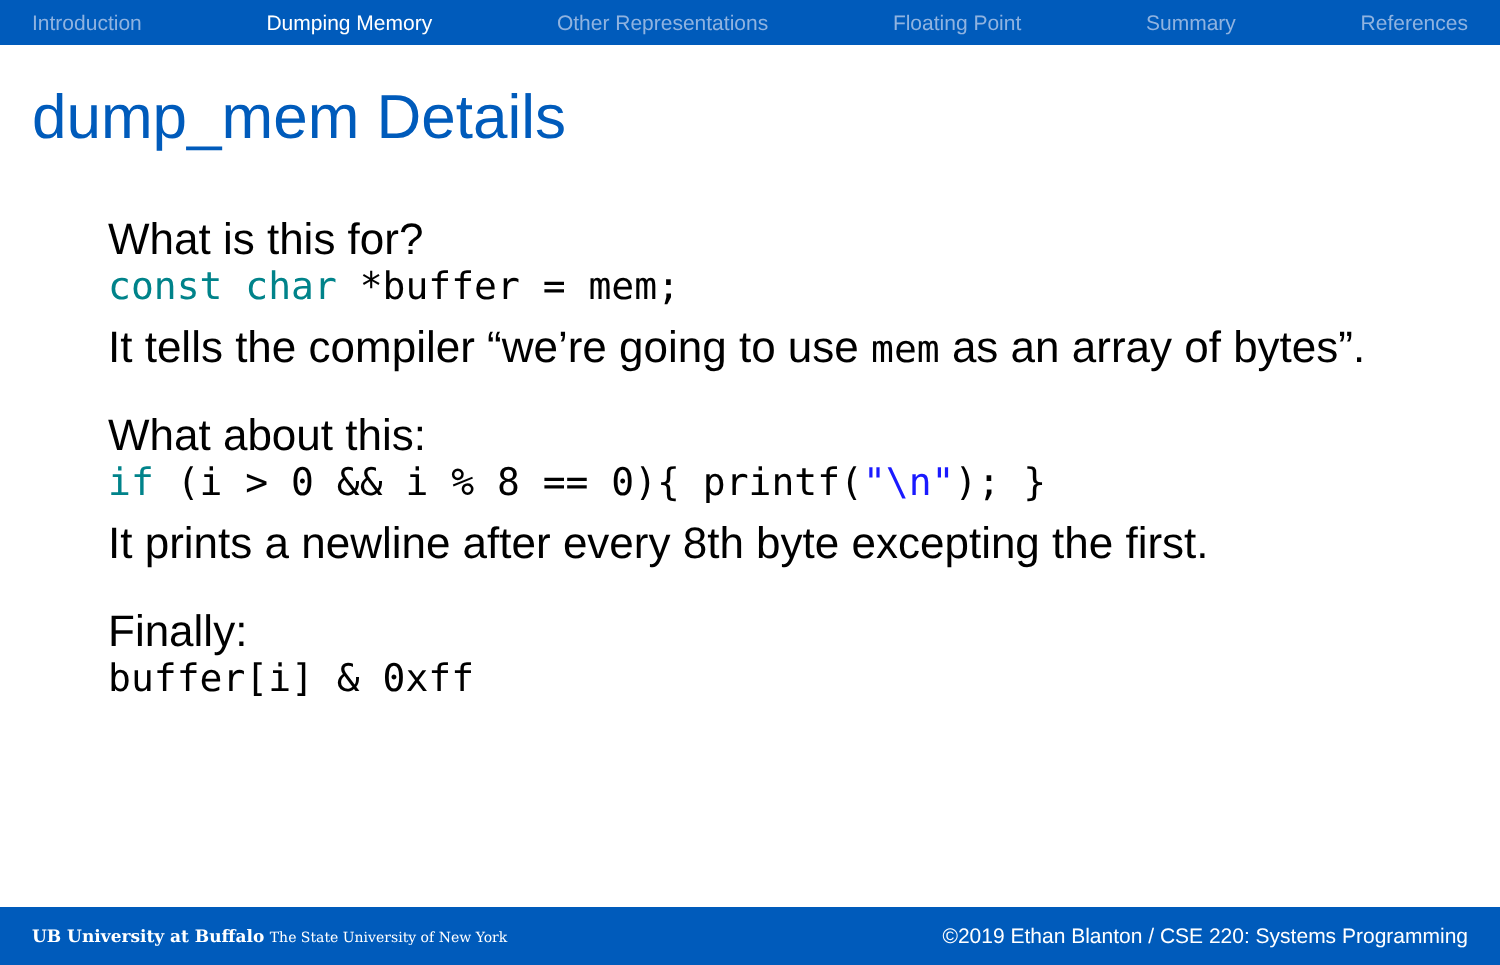Introduction Dumping Memory Other Representations Floating Point Summary References
dump_mem Details
What is this for?
const char *buffer = mem;
It tells the compiler “we’re going to use mem as an array of bytes”.
What about this:
if (i > 0 && i % 8 == 0){ printf("\n"); }
It prints a newline after every 8th byte excepting the first.
Finally:
buffer[i] & 0xff
UB University at Buffalo The State University of New York ©2019 Ethan Blanton / CSE 220: Systems Programming